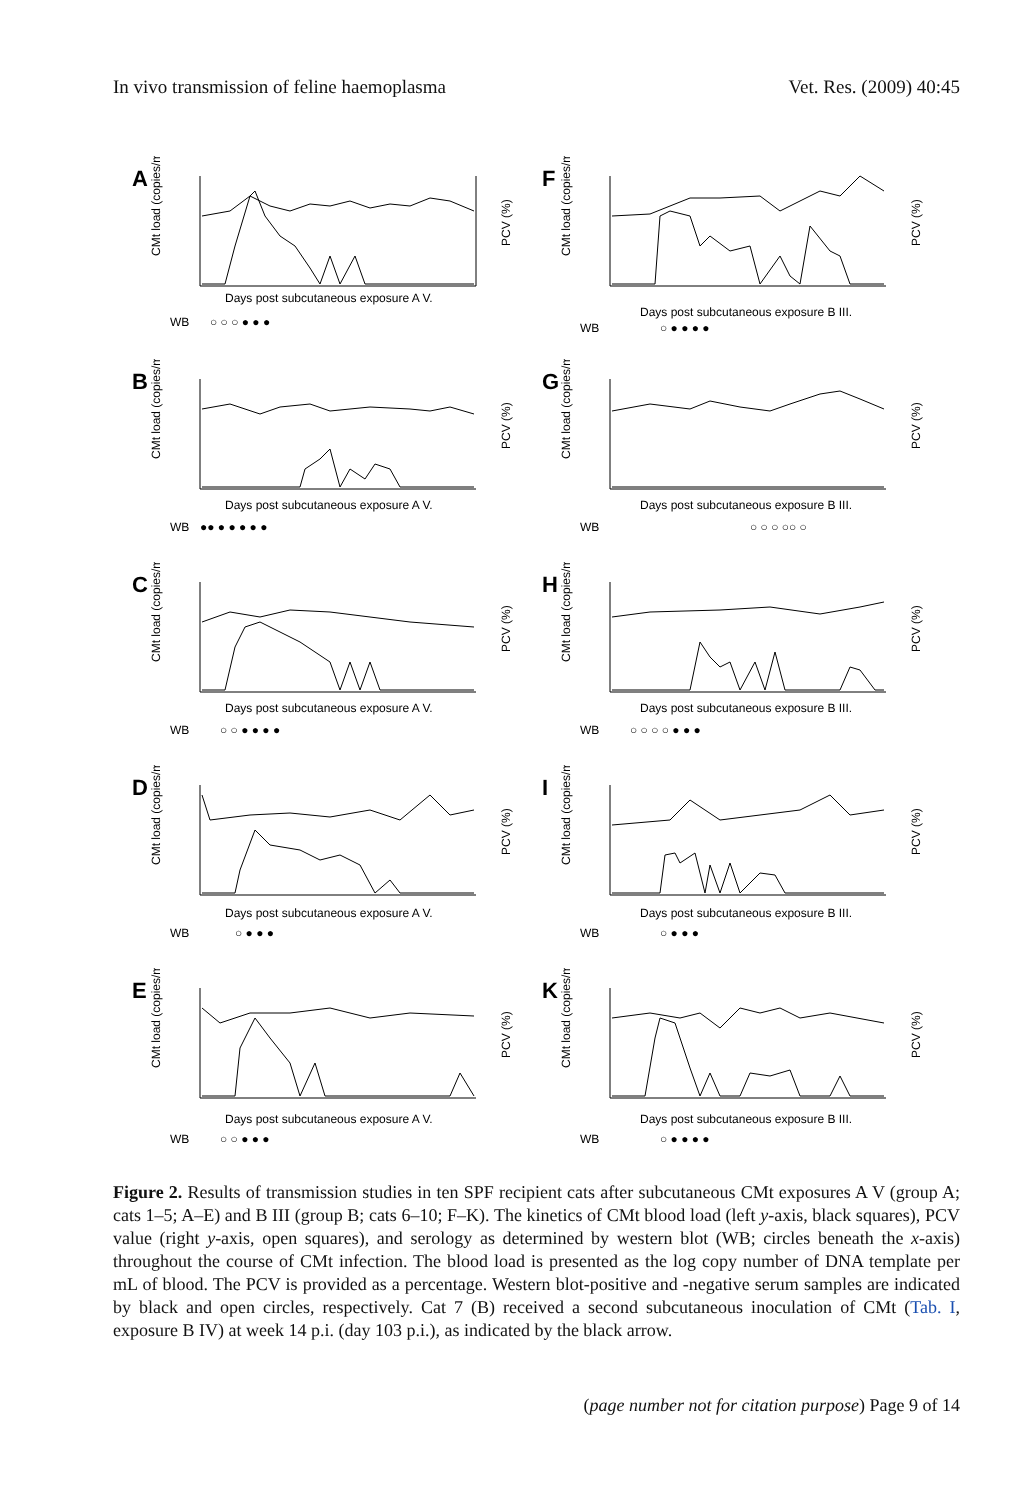In vivo transmission of feline haemoplasma Vet. Res. (2009) 40:45
A
CMt load (copies/mL)
Days post subcutaneous exposure A V.
WB
○ ○ ○ ● ● ●
PCV (%)
F
CMt load (copies/mL)
Days post subcutaneous exposure B III.
WB
○ ● ● ● ●
PCV (%)
B
CMt load (copies/mL)
Days post subcutaneous exposure A V.
WB
●● ● ● ● ● ●
PCV (%)
G
CMt load (copies/mL)
Days post subcutaneous exposure B III.
WB
○ ○ ○ ○○ ○
PCV (%)
C
CMt load (copies/mL)
Days post subcutaneous exposure A V.
WB
○ ○ ● ● ● ●
PCV (%)
H
CMt load (copies/mL)
Days post subcutaneous exposure B III.
WB
○ ○ ○ ○ ● ● ●
PCV (%)
D
CMt load (copies/mL)
Days post subcutaneous exposure A V.
WB
○ ● ● ●
PCV (%)
I
CMt load (copies/mL)
Days post subcutaneous exposure B III.
WB
○ ● ● ●
PCV (%)
E
CMt load (copies/mL)
Days post subcutaneous exposure A V.
WB
○ ○ ● ● ●
PCV (%)
K
CMt load (copies/mL)
Days post subcutaneous exposure B III.
WB
○ ● ● ● ●
PCV (%)
Figure 2. Results of transmission studies in ten SPF recipient cats after subcutaneous CMt exposures A V (group A; cats 1–5; A–E) and B III (group B; cats 6–10; F–K). The kinetics of CMt blood load (left y-axis, black squares), PCV value (right y-axis, open squares), and serology as determined by western blot (WB; circles beneath the x-axis) throughout the course of CMt infection. The blood load is presented as the log copy number of DNA template per mL of blood. The PCV is provided as a percentage. Western blot-positive and -negative serum samples are indicated by black and open circles, respectively. Cat 7 (B) received a second subcutaneous inoculation of CMt (Tab. I, exposure B IV) at week 14 p.i. (day 103 p.i.), as indicated by the black arrow.
(page number not for citation purpose) Page 9 of 14